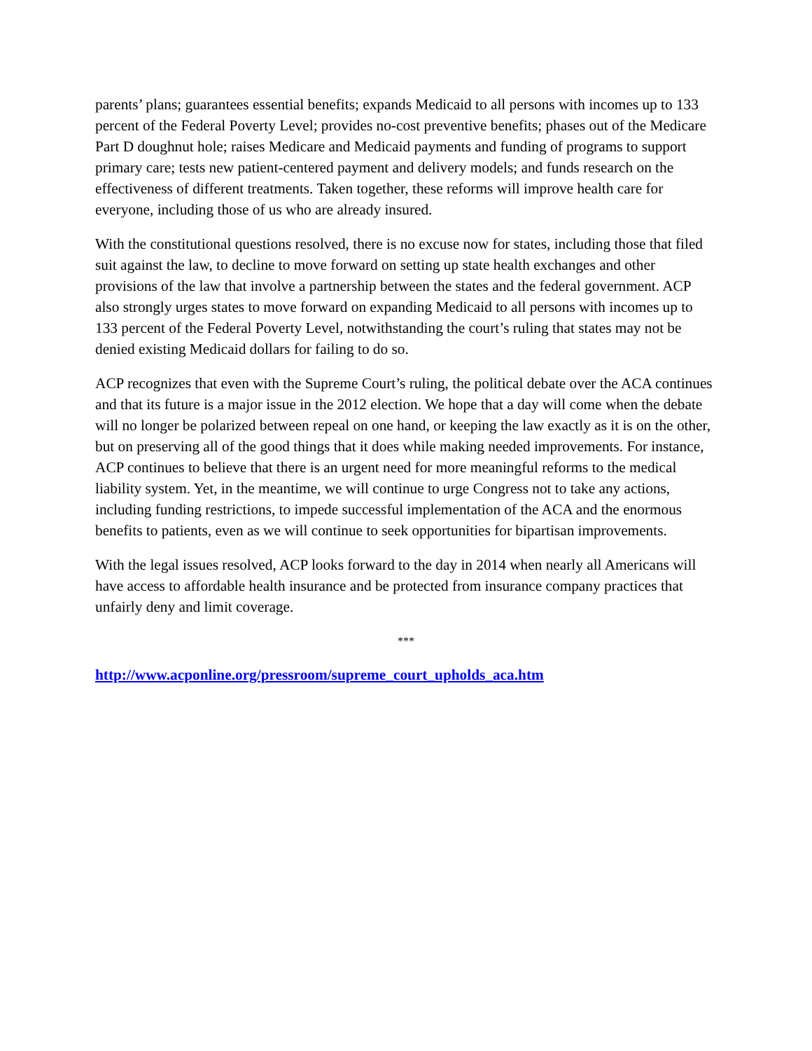parents’ plans; guarantees essential benefits; expands Medicaid to all persons with incomes up to 133 percent of the Federal Poverty Level; provides no-cost preventive benefits; phases out of the Medicare Part D doughnut hole; raises Medicare and Medicaid payments and funding of programs to support primary care; tests new patient-centered payment and delivery models; and funds research on the effectiveness of different treatments. Taken together, these reforms will improve health care for everyone, including those of us who are already insured.
With the constitutional questions resolved, there is no excuse now for states, including those that filed suit against the law, to decline to move forward on setting up state health exchanges and other provisions of the law that involve a partnership between the states and the federal government. ACP also strongly urges states to move forward on expanding Medicaid to all persons with incomes up to 133 percent of the Federal Poverty Level, notwithstanding the court’s ruling that states may not be denied existing Medicaid dollars for failing to do so.
ACP recognizes that even with the Supreme Court’s ruling, the political debate over the ACA continues and that its future is a major issue in the 2012 election. We hope that a day will come when the debate will no longer be polarized between repeal on one hand, or keeping the law exactly as it is on the other, but on preserving all of the good things that it does while making needed improvements. For instance, ACP continues to believe that there is an urgent need for more meaningful reforms to the medical liability system. Yet, in the meantime, we will continue to urge Congress not to take any actions, including funding restrictions, to impede successful implementation of the ACA and the enormous benefits to patients, even as we will continue to seek opportunities for bipartisan improvements.
With the legal issues resolved, ACP looks forward to the day in 2014 when nearly all Americans will have access to affordable health insurance and be protected from insurance company practices that unfairly deny and limit coverage.
***
http://www.acponline.org/pressroom/supreme_court_upholds_aca.htm